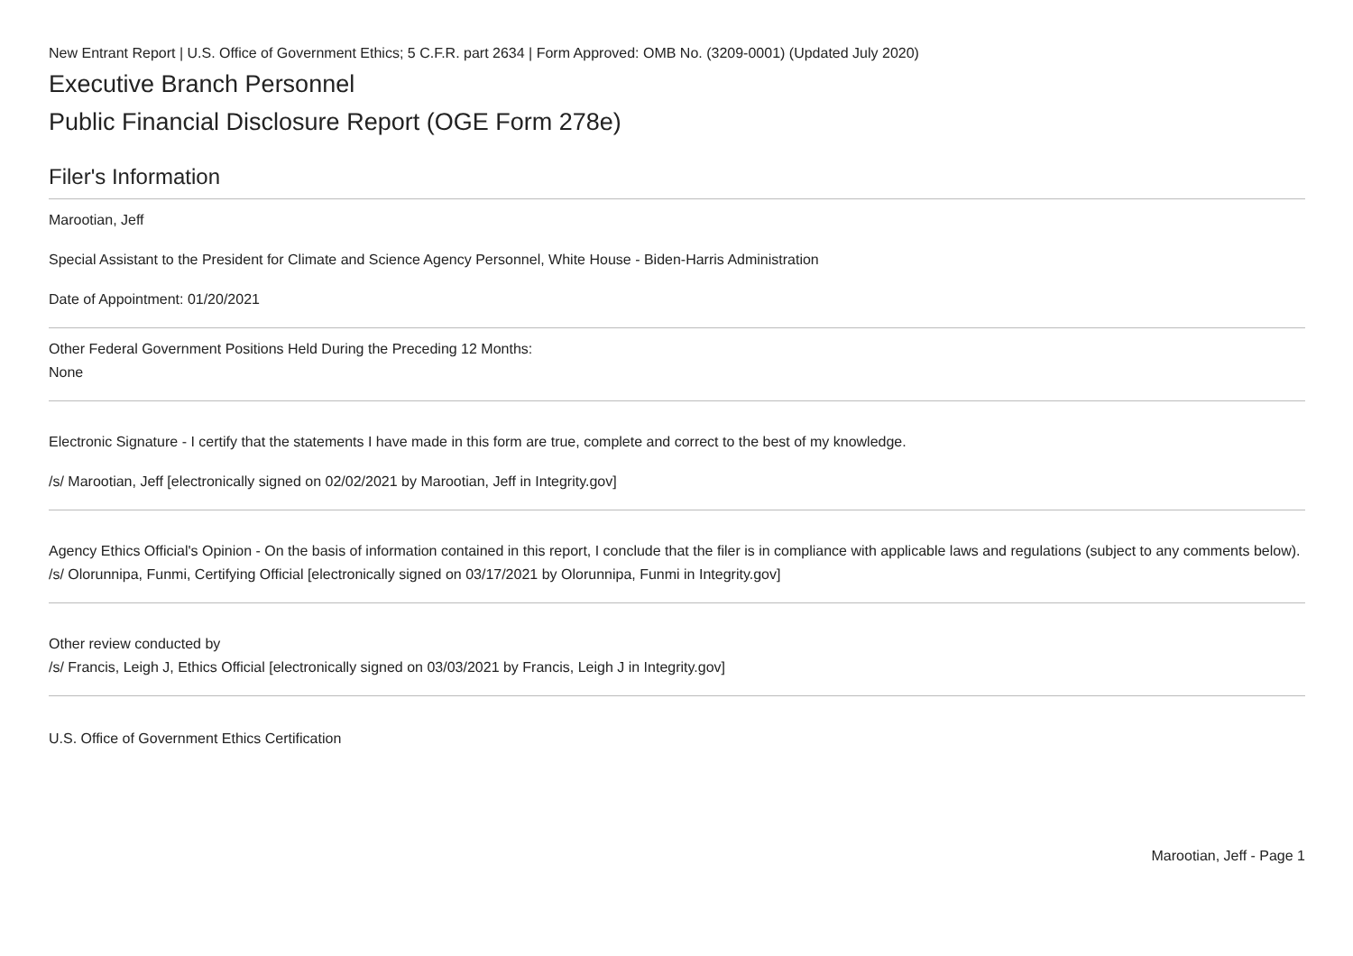New Entrant Report | U.S. Office of Government Ethics; 5 C.F.R. part 2634 | Form Approved: OMB No. (3209-0001) (Updated July 2020)
Executive Branch Personnel
Public Financial Disclosure Report (OGE Form 278e)
Filer's Information
Marootian, Jeff
Special Assistant to the President for Climate and Science Agency Personnel, White House - Biden-Harris Administration
Date of Appointment: 01/20/2021
Other Federal Government Positions Held During the Preceding 12 Months:
None
Electronic Signature - I certify that the statements I have made in this form are true, complete and correct to the best of my knowledge.
/s/ Marootian, Jeff [electronically signed on 02/02/2021 by Marootian, Jeff in Integrity.gov]
Agency Ethics Official's Opinion - On the basis of information contained in this report, I conclude that the filer is in compliance with applicable laws and regulations (subject to any comments below).
/s/ Olorunnipa, Funmi, Certifying Official [electronically signed on 03/17/2021 by Olorunnipa, Funmi in Integrity.gov]
Other review conducted by
/s/ Francis, Leigh J, Ethics Official [electronically signed on 03/03/2021 by Francis, Leigh J in Integrity.gov]
U.S. Office of Government Ethics Certification
Marootian, Jeff - Page 1